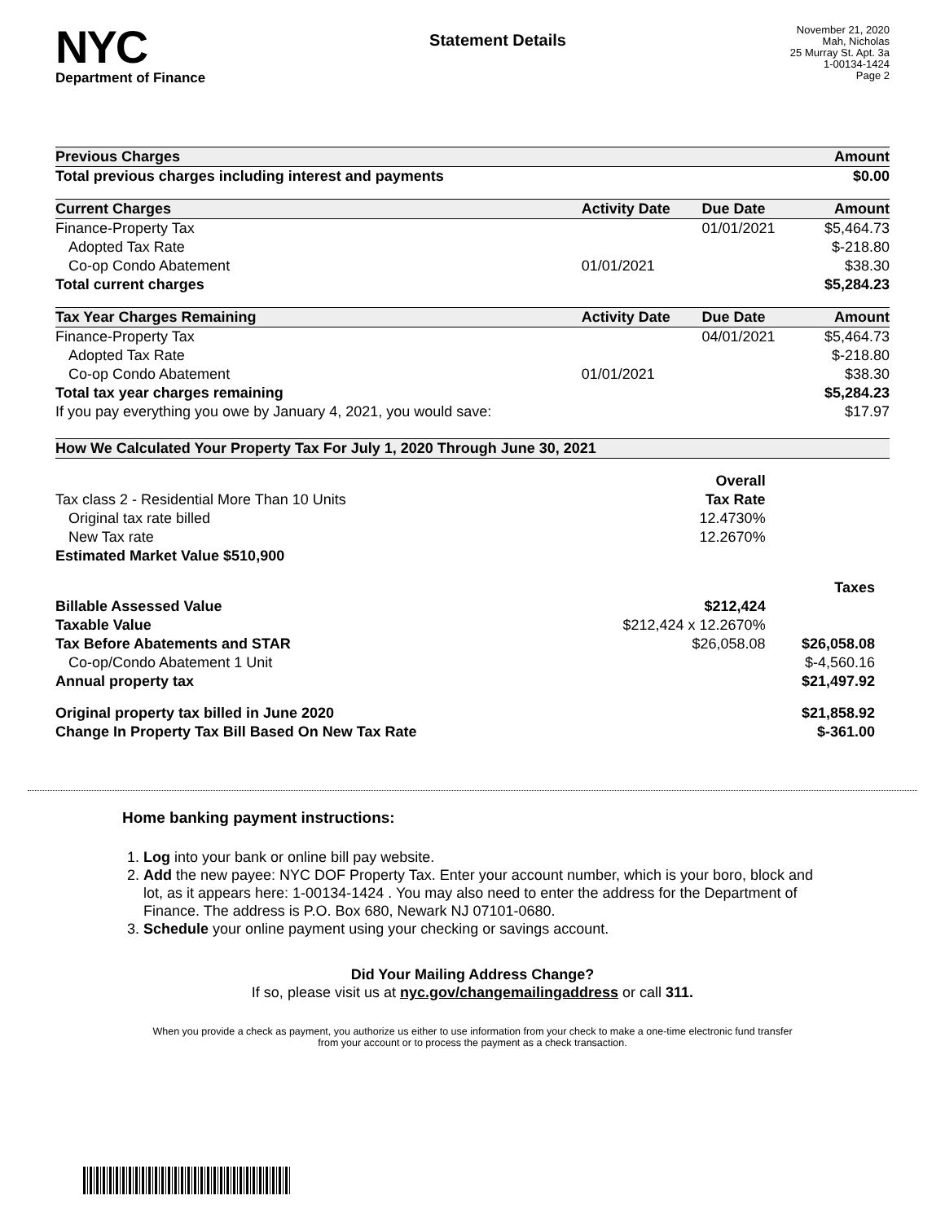NYC
Department of Finance
Statement Details
November 21, 2020
Mah, Nicholas
25 Murray St. Apt. 3a
1-00134-1424
Page 2
| Previous Charges | | | Amount |
| --- | --- | --- | --- |
| Total previous charges including interest and payments | | | $0.00 |
| Current Charges | Activity Date | Due Date | Amount |
| Finance-Property Tax | | 01/01/2021 | $5,464.73 |
| Adopted Tax Rate | | | $-218.80 |
| Co-op Condo Abatement | 01/01/2021 | | $38.30 |
| Total current charges | | | $5,284.23 |
| Tax Year Charges Remaining | Activity Date | Due Date | Amount |
| Finance-Property Tax | | 04/01/2021 | $5,464.73 |
| Adopted Tax Rate | | | $-218.80 |
| Co-op Condo Abatement | 01/01/2021 | | $38.30 |
| Total tax year charges remaining | | | $5,284.23 |
| If you pay everything you owe by January 4, 2021, you would save: | | | $17.97 |
| How We Calculated Your Property Tax For July 1, 2020 Through June 30, 2021 | | |
| --- | --- | --- |
| | Overall | |
| Tax class 2 - Residential More Than 10 Units | Tax Rate | |
| Original tax rate billed | 12.4730% | |
| New Tax rate | 12.2670% | |
| Estimated Market Value $510,900 | | |
| | | Taxes |
| Billable Assessed Value | $212,424 | |
| Taxable Value | $212,424 x 12.2670% | |
| Tax Before Abatements and STAR | $26,058.08 | $26,058.08 |
| Co-op/Condo Abatement 1 Unit | | $-4,560.16 |
| Annual property tax | | $21,497.92 |
| Original property tax billed in June 2020 | | $21,858.92 |
| Change In Property Tax Bill Based On New Tax Rate | | $-361.00 |
Home banking payment instructions:
1. Log into your bank or online bill pay website.
2. Add the new payee: NYC DOF Property Tax. Enter your account number, which is your boro, block and lot, as it appears here: 1-00134-1424 . You may also need to enter the address for the Department of Finance. The address is P.O. Box 680, Newark NJ 07101-0680.
3. Schedule your online payment using your checking or savings account.
Did Your Mailing Address Change?
If so, please visit us at nyc.gov/changemailingaddress or call 311.
When you provide a check as payment, you authorize us either to use information from your check to make a one-time electronic fund transfer from your account or to process the payment as a check transaction.